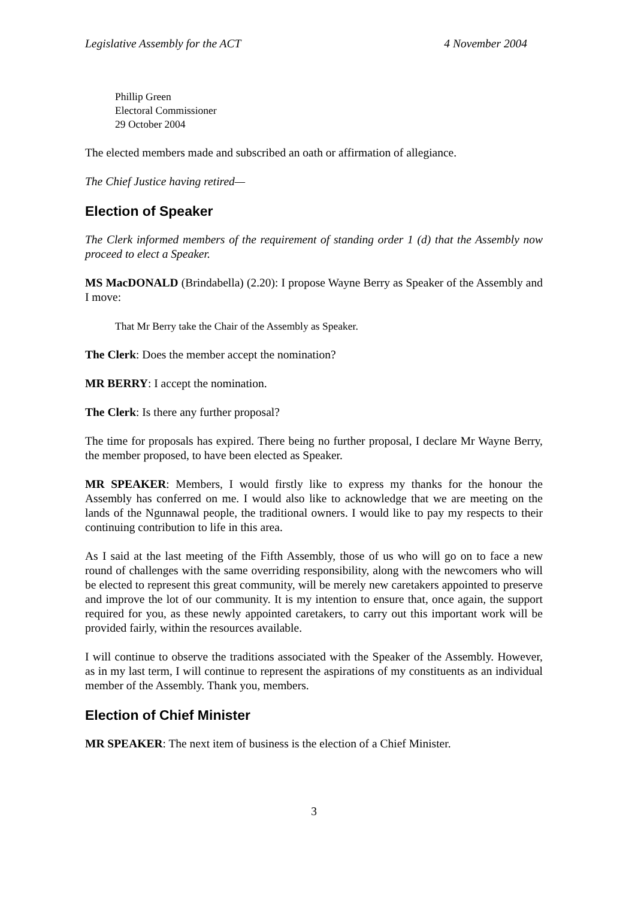Legislative Assembly for the ACT 4 November 2004
Phillip Green
Electoral Commissioner
29 October 2004
The elected members made and subscribed an oath or affirmation of allegiance.
The Chief Justice having retired—
Election of Speaker
The Clerk informed members of the requirement of standing order 1 (d) that the Assembly now proceed to elect a Speaker.
MS MacDONALD (Brindabella) (2.20): I propose Wayne Berry as Speaker of the Assembly and I move:
That Mr Berry take the Chair of the Assembly as Speaker.
The Clerk: Does the member accept the nomination?
MR BERRY: I accept the nomination.
The Clerk: Is there any further proposal?
The time for proposals has expired. There being no further proposal, I declare Mr Wayne Berry, the member proposed, to have been elected as Speaker.
MR SPEAKER: Members, I would firstly like to express my thanks for the honour the Assembly has conferred on me. I would also like to acknowledge that we are meeting on the lands of the Ngunnawal people, the traditional owners. I would like to pay my respects to their continuing contribution to life in this area.
As I said at the last meeting of the Fifth Assembly, those of us who will go on to face a new round of challenges with the same overriding responsibility, along with the newcomers who will be elected to represent this great community, will be merely new caretakers appointed to preserve and improve the lot of our community. It is my intention to ensure that, once again, the support required for you, as these newly appointed caretakers, to carry out this important work will be provided fairly, within the resources available.
I will continue to observe the traditions associated with the Speaker of the Assembly. However, as in my last term, I will continue to represent the aspirations of my constituents as an individual member of the Assembly. Thank you, members.
Election of Chief Minister
MR SPEAKER: The next item of business is the election of a Chief Minister.
3